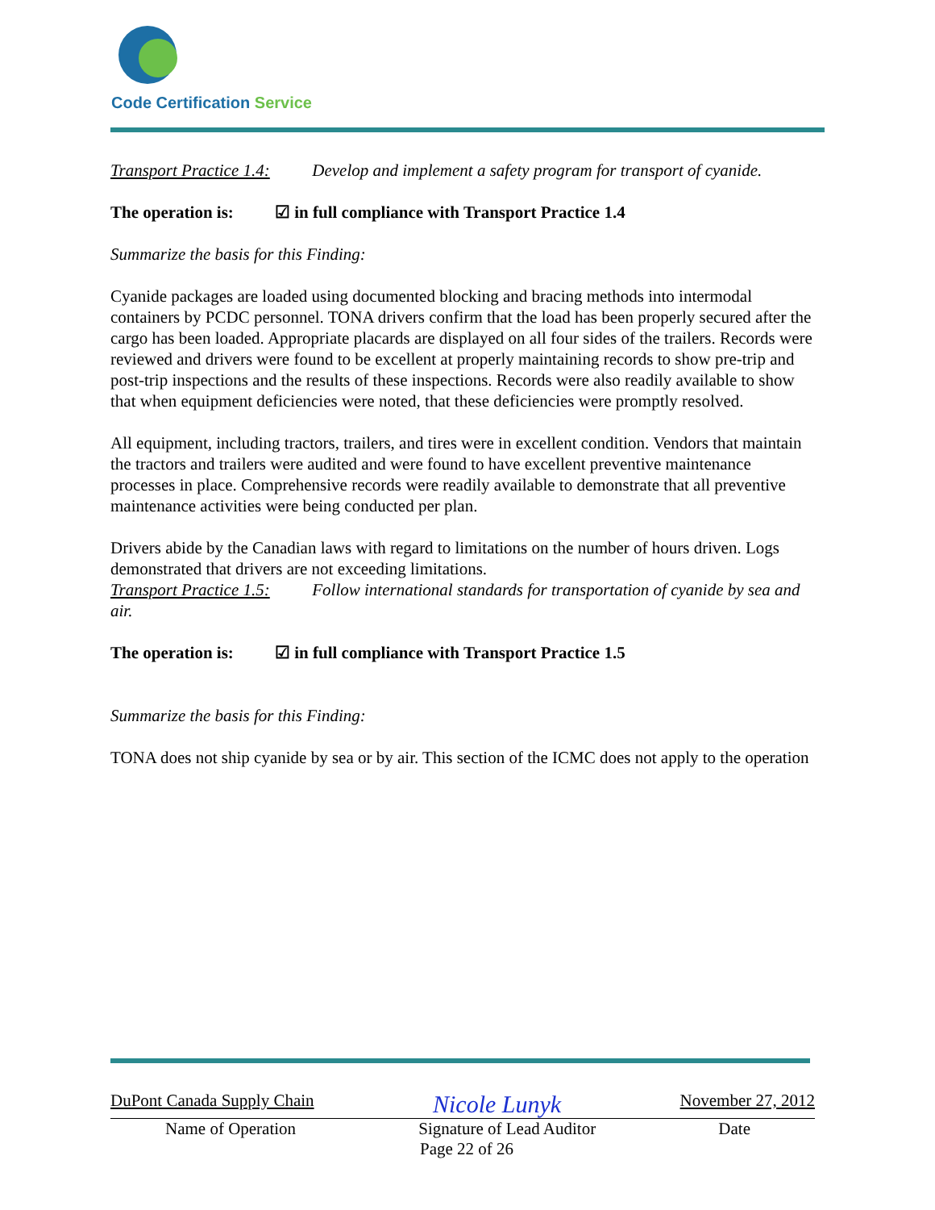Code Certification Service
Transport Practice 1.4: Develop and implement a safety program for transport of cyanide.
The operation is: ☑ in full compliance with Transport Practice 1.4
Summarize the basis for this Finding:
Cyanide packages are loaded using documented blocking and bracing methods into intermodal containers by PCDC personnel. TONA drivers confirm that the load has been properly secured after the cargo has been loaded. Appropriate placards are displayed on all four sides of the trailers. Records were reviewed and drivers were found to be excellent at properly maintaining records to show pre-trip and post-trip inspections and the results of these inspections. Records were also readily available to show that when equipment deficiencies were noted, that these deficiencies were promptly resolved.
All equipment, including tractors, trailers, and tires were in excellent condition. Vendors that maintain the tractors and trailers were audited and were found to have excellent preventive maintenance processes in place. Comprehensive records were readily available to demonstrate that all preventive maintenance activities were being conducted per plan.
Drivers abide by the Canadian laws with regard to limitations on the number of hours driven. Logs demonstrated that drivers are not exceeding limitations.
Transport Practice 1.5: Follow international standards for transportation of cyanide by sea and air.
The operation is: ☑ in full compliance with Transport Practice 1.5
Summarize the basis for this Finding:
TONA does not ship cyanide by sea or by air. This section of the ICMC does not apply to the operation
DuPont Canada Supply Chain Nicole Lunyk November 27, 2012
Name of Operation Signature of Lead Auditor Date
Page 22 of 26